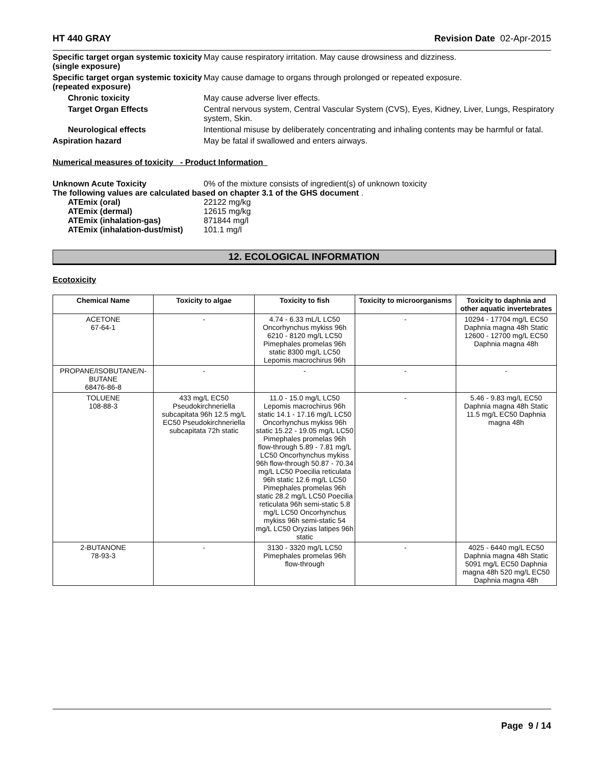HT 440 GRAY Revision Date 02-Apr-2015
Specific target organ systemic toxicity (single exposure)
May cause respiratory irritation. May cause drowsiness and dizziness.
Specific target organ systemic toxicity (repeated exposure)
May cause damage to organs through prolonged or repeated exposure.
Chronic toxicity May cause adverse liver effects.
Target Organ Effects Central nervous system, Central Vascular System (CVS), Eyes, Kidney, Liver, Lungs, Respiratory system, Skin.
Neurological effects Intentional misuse by deliberately concentrating and inhaling contents may be harmful or fatal.
Aspiration hazard May be fatal if swallowed and enters airways.
Numerical measures of toxicity - Product Information
Unknown Acute Toxicity 0% of the mixture consists of ingredient(s) of unknown toxicity
The following values are calculated based on chapter 3.1 of the GHS document .
ATEmix (oral) 22122 mg/kg
ATEmix (dermal) 12615 mg/kg
ATEmix (inhalation-gas) 871844 mg/l
ATEmix (inhalation-dust/mist)
101.1 mg/l
12. ECOLOGICAL INFORMATION
Ecotoxicity
| Chemical Name | Toxicity to algae | Toxicity to fish | Toxicity to microorganisms | Toxicity to daphnia and other aquatic invertebrates |
| --- | --- | --- | --- | --- |
| ACETONE 67-64-1 | - | 4.74 - 6.33 mL/L LC50 Oncorhynchus mykiss 96h 6210 - 8120 mg/L LC50 Pimephales promelas 96h static 8300 mg/L LC50 Lepomis macrochirus 96h | - | 10294 - 17704 mg/L EC50 Daphnia magna 48h Static 12600 - 12700 mg/L EC50 Daphnia magna 48h |
| PROPANE/ISOBUTANE/N-BUTANE 68476-86-8 | - | - | - | - |
| TOLUENE 108-88-3 | 433 mg/L EC50 Pseudokirchneriella subcapitata 96h 12.5 mg/L EC50 Pseudokirchneriella subcapitata 72h static | 11.0 - 15.0 mg/L LC50 Lepomis macrochirus 96h static 14.1 - 17.16 mg/L LC50 Oncorhynchus mykiss 96h static 15.22 - 19.05 mg/L LC50 Pimephales promelas 96h flow-through 5.89 - 7.81 mg/L LC50 Oncorhynchus mykiss 96h flow-through 50.87 - 70.34 mg/L LC50 Poecilia reticulata 96h static 12.6 mg/L LC50 Pimephales promelas 96h static 28.2 mg/L LC50 Poecilia reticulata 96h semi-static 5.8 mg/L LC50 Oncorhynchus mykiss 96h semi-static 54 mg/L LC50 Oryzias latipes 96h static | - | 5.46 - 9.83 mg/L EC50 Daphnia magna 48h Static 11.5 mg/L EC50 Daphnia magna 48h |
| 2-BUTANONE 78-93-3 | - | 3130 - 3320 mg/L LC50 Pimephales promelas 96h flow-through | - | 4025 - 6440 mg/L EC50 Daphnia magna 48h Static 5091 mg/L EC50 Daphnia magna 48h 520 mg/L EC50 Daphnia magna 48h |
Page 9 / 14